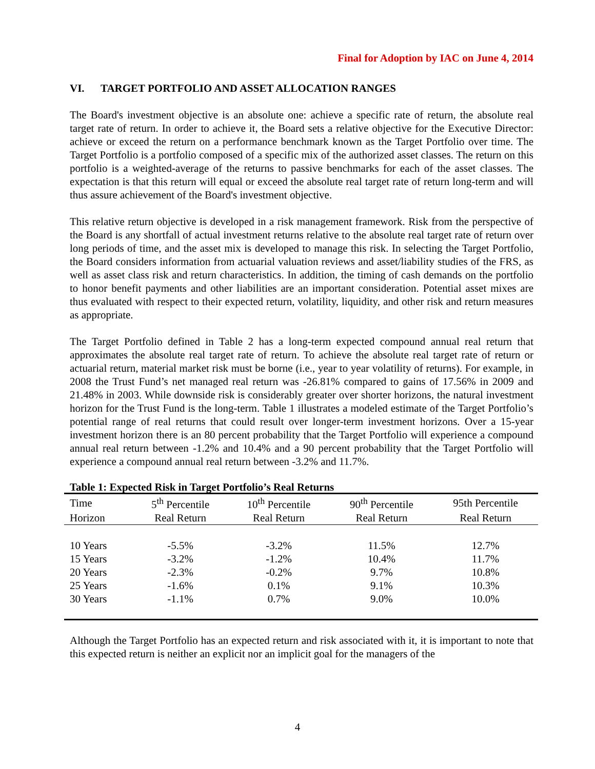Final for Adoption by IAC on June 4, 2014
VI. TARGET PORTFOLIO AND ASSET ALLOCATION RANGES
The Board's investment objective is an absolute one: achieve a specific rate of return, the absolute real target rate of return. In order to achieve it, the Board sets a relative objective for the Executive Director: achieve or exceed the return on a performance benchmark known as the Target Portfolio over time. The Target Portfolio is a portfolio composed of a specific mix of the authorized asset classes. The return on this portfolio is a weighted-average of the returns to passive benchmarks for each of the asset classes. The expectation is that this return will equal or exceed the absolute real target rate of return long-term and will thus assure achievement of the Board's investment objective.
This relative return objective is developed in a risk management framework. Risk from the perspective of the Board is any shortfall of actual investment returns relative to the absolute real target rate of return over long periods of time, and the asset mix is developed to manage this risk. In selecting the Target Portfolio, the Board considers information from actuarial valuation reviews and asset/liability studies of the FRS, as well as asset class risk and return characteristics. In addition, the timing of cash demands on the portfolio to honor benefit payments and other liabilities are an important consideration. Potential asset mixes are thus evaluated with respect to their expected return, volatility, liquidity, and other risk and return measures as appropriate.
The Target Portfolio defined in Table 2 has a long-term expected compound annual real return that approximates the absolute real target rate of return. To achieve the absolute real target rate of return or actuarial return, material market risk must be borne (i.e., year to year volatility of returns). For example, in 2008 the Trust Fund’s net managed real return was -26.81% compared to gains of 17.56% in 2009 and 21.48% in 2003. While downside risk is considerably greater over shorter horizons, the natural investment horizon for the Trust Fund is the long-term. Table 1 illustrates a modeled estimate of the Target Portfolio’s potential range of real returns that could result over longer-term investment horizons. Over a 15-year investment horizon there is an 80 percent probability that the Target Portfolio will experience a compound annual real return between -1.2% and 10.4% and a 90 percent probability that the Target Portfolio will experience a compound annual real return between -3.2% and 11.7%.
Table 1: Expected Risk in Target Portfolio’s Real Returns
| Time | 5<sup>th</sup> Percentile | 10<sup>th</sup> Percentile | 90<sup>th</sup> Percentile | 95th Percentile |
| --- | --- | --- | --- | --- |
| Horizon | Real Return | Real Return | Real Return | Real Return |
| 10 Years | -5.5% | -3.2% | 11.5% | 12.7% |
| 15 Years | -3.2% | -1.2% | 10.4% | 11.7% |
| 20 Years | -2.3% | -0.2% | 9.7% | 10.8% |
| 25 Years | -1.6% | 0.1% | 9.1% | 10.3% |
| 30 Years | -1.1% | 0.7% | 9.0% | 10.0% |
Although the Target Portfolio has an expected return and risk associated with it, it is important to note that this expected return is neither an explicit nor an implicit goal for the managers of the
4